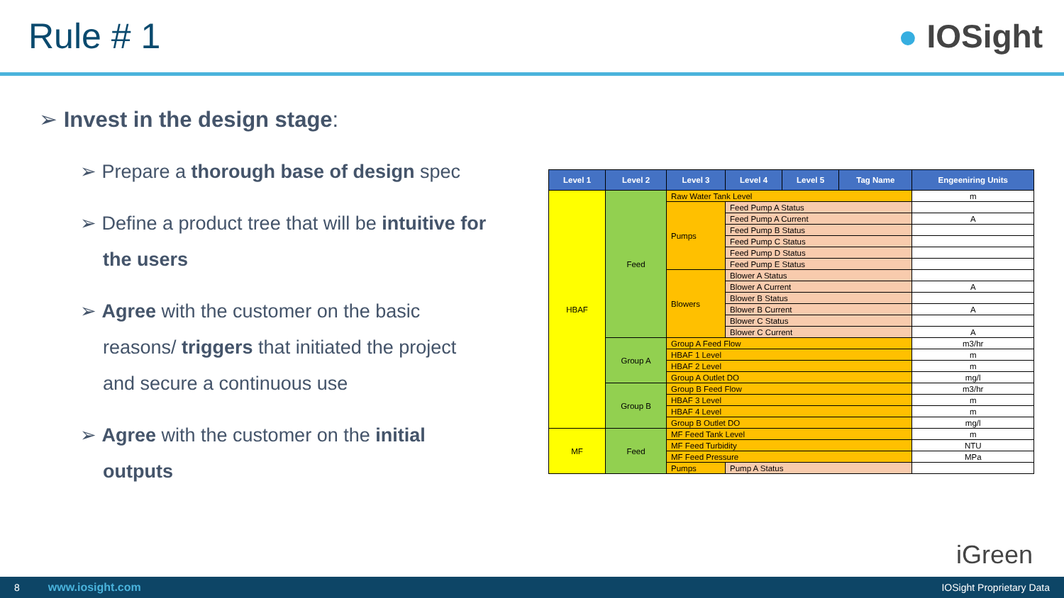Rule # 1 ● IOSight
➢ Invest in the design stage:
➢ Prepare a thorough base of design spec
➢ Define a product tree that will be intuitive for the users
➢ Agree with the customer on the basic reasons/ triggers that initiated the project and secure a continuous use
➢ Agree with the customer on the initial outputs
| Level 1 | Level 2 | Level 3 | Level 4 | Level 5 | Tag Name | Engeeniring Units |
| --- | --- | --- | --- | --- | --- | --- |
| HBAF | Feed | Raw Water Tank Level | | | | m |
| | | Pumps | Feed Pump A Status | | | |
| | | | Feed Pump A Current | | | A |
| | | | Feed Pump B Status | | | |
| | | | Feed Pump C Status | | | |
| | | | Feed Pump D Status | | | |
| | | | Feed Pump E Status | | | |
| | | Blowers | Blower A Status | | | |
| | | | Blower A Current | | | A |
| | | | Blower B Status | | | |
| | | | Blower B Current | | | A |
| | | | Blower C Status | | | |
| | | | Blower C Current | | | A |
| | Group A | Group A Feed Flow | | | | m3/hr |
| | | HBAF 1 Level | | | | m |
| | | HBAF 2 Level | | | | m |
| | | Group A Outlet DO | | | | mg/l |
| | Group B | Group B Feed Flow | | | | m3/hr |
| | | HBAF 3 Level | | | | m |
| | | HBAF 4 Level | | | | m |
| | | Group B Outlet DO | | | | mg/l |
| MF | Feed | MF Feed Tank Level | | | | m |
| | | MF Feed Turbidity | | | | NTU |
| | | MF Feed Pressure | | | | MPa |
| | | Pumps | Pump A Status | | | |
iGreen
8 www.iosight.com IOSight Proprietary Data